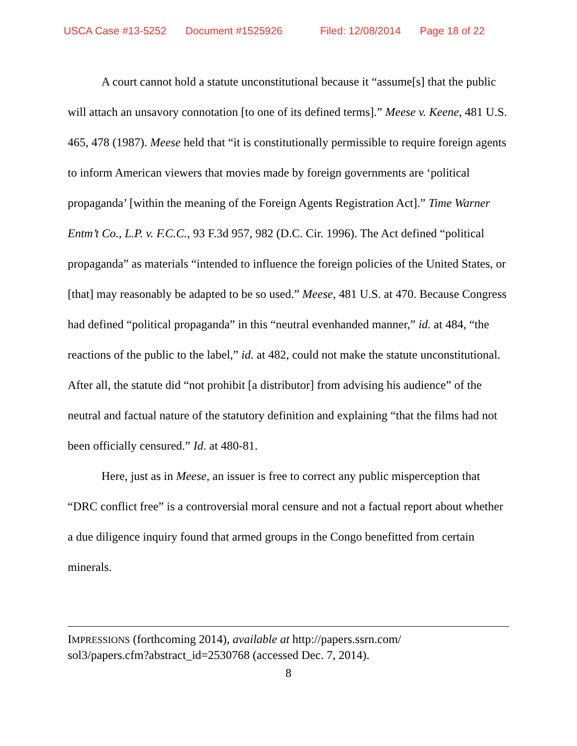USCA Case #13-5252 Document #1525926 Filed: 12/08/2014 Page 18 of 22
A court cannot hold a statute unconstitutional because it “assume[s] that the public will attach an unsavory connotation [to one of its defined terms].” Meese v. Keene, 481 U.S. 465, 478 (1987). Meese held that “it is constitutionally permissible to require foreign agents to inform American viewers that movies made by foreign governments are ‘political propaganda’ [within the meaning of the Foreign Agents Registration Act].” Time Warner Entm’t Co., L.P. v. F.C.C., 93 F.3d 957, 982 (D.C. Cir. 1996). The Act defined “political propaganda” as materials “intended to influence the foreign policies of the United States, or [that] may reasonably be adapted to be so used.” Meese, 481 U.S. at 470. Because Congress had defined “political propaganda” in this “neutral evenhanded manner,” id. at 484, “the reactions of the public to the label,” id. at 482, could not make the statute unconstitutional. After all, the statute did “not prohibit [a distributor] from advising his audience” of the neutral and factual nature of the statutory definition and explaining “that the films had not been officially censured.” Id. at 480-81.
Here, just as in Meese, an issuer is free to correct any public misperception that “DRC conflict free” is a controversial moral censure and not a factual report about whether a due diligence inquiry found that armed groups in the Congo benefitted from certain minerals.
IMPRESSIONS (forthcoming 2014), available at http://papers.ssrn.com/
sol3/papers.cfm?abstract_id=2530768 (accessed Dec. 7, 2014).
8